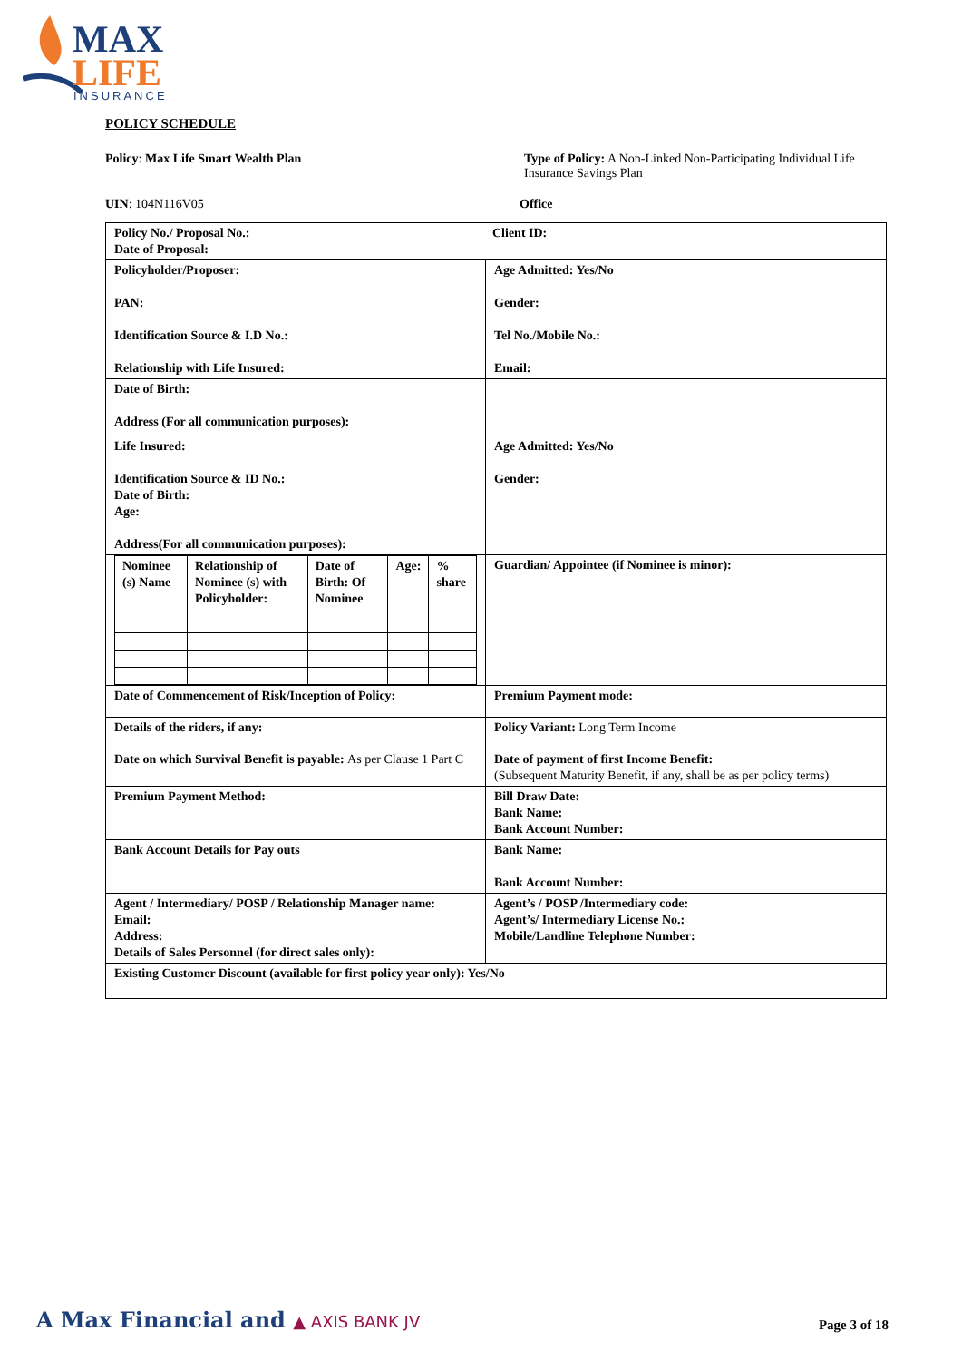MAX
LIFE
INSURANCE
POLICY SCHEDULE
Policy: Max Life Smart Wealth Plan
Type of Policy: A Non-Linked Non-Participating Individual Life Insurance Savings Plan
UIN: 104N116V05 Office
| Policy No./ Proposal No.: Date of Proposal: Client ID: | |
| Policyholder/Proposer: PAN: Identification Source & I.D No.: Relationship with Life Insured: | Age Admitted: Yes/No Gender: Tel No./Mobile No.: Email: |
| Date of Birth: Address (For all communication purposes): | |
| Life Insured: Identification Source & ID No.: Date of Birth: Age: Address(For all communication purposes): | Age Admitted: Yes/No Gender: |
| / Nominee (s) Name / Relationship of Nominee (s) with Policyholder: / Date of Birth: Of Nominee / Age: / % share / | Guardian/ Appointee (if Nominee is minor): |
| Date of Commencement of Risk/Inception of Policy: | Premium Payment mode: |
| Details of the riders, if any: | Policy Variant: Long Term Income |
| Date on which Survival Benefit is payable: As per Clause 1 Part C | Date of payment of first Income Benefit: (Subsequent Maturity Benefit, if any, shall be as per policy terms) |
| Premium Payment Method: | Bill Draw Date: Bank Name: Bank Account Number: |
| Bank Account Details for Pay outs | Bank Name: Bank Account Number: |
| Agent / Intermediary/ POSP / Relationship Manager name: Email: Address: Details of Sales Personnel (for direct sales only): | Agent’s / POSP /Intermediary code: Agent’s/ Intermediary License No.: Mobile/Landline Telephone Number: |
| Existing Customer Discount (available for first policy year only): Yes/No | |
A Max Financial and ▲ AXIS BANK JV
Page 3 of 18